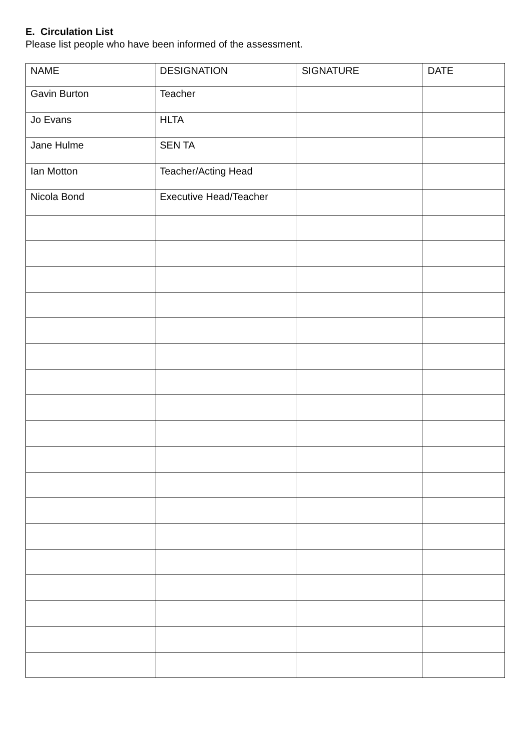E. Circulation List
Please list people who have been informed of the assessment.
| NAME | DESIGNATION | SIGNATURE | DATE |
| --- | --- | --- | --- |
| Gavin Burton | Teacher | | |
| Jo Evans | HLTA | | |
| Jane Hulme | SEN TA | | |
| Ian Motton | Teacher/Acting Head | | |
| Nicola Bond | Executive Head/Teacher | | |